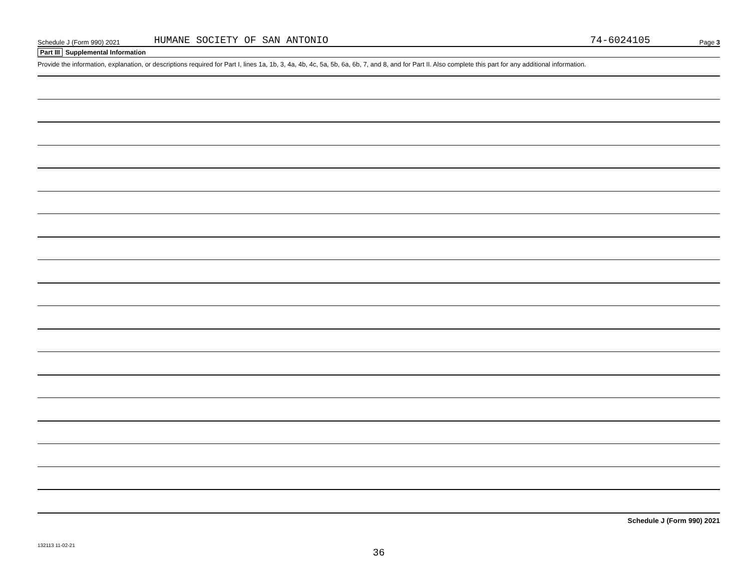Schedule J (Form 990) 2021 HUMANE SOCIETY OF SAN ANTONIO 74-6024105 Page 3
Part III Supplemental Information
Provide the information, explanation, or descriptions required for Part I, lines 1a, 1b, 3, 4a, 4b, 4c, 5a, 5b, 6a, 6b, 7, and 8, and for Part II. Also complete this part for any additional information.
Schedule J (Form 990) 2021
132113 11-02-21
36